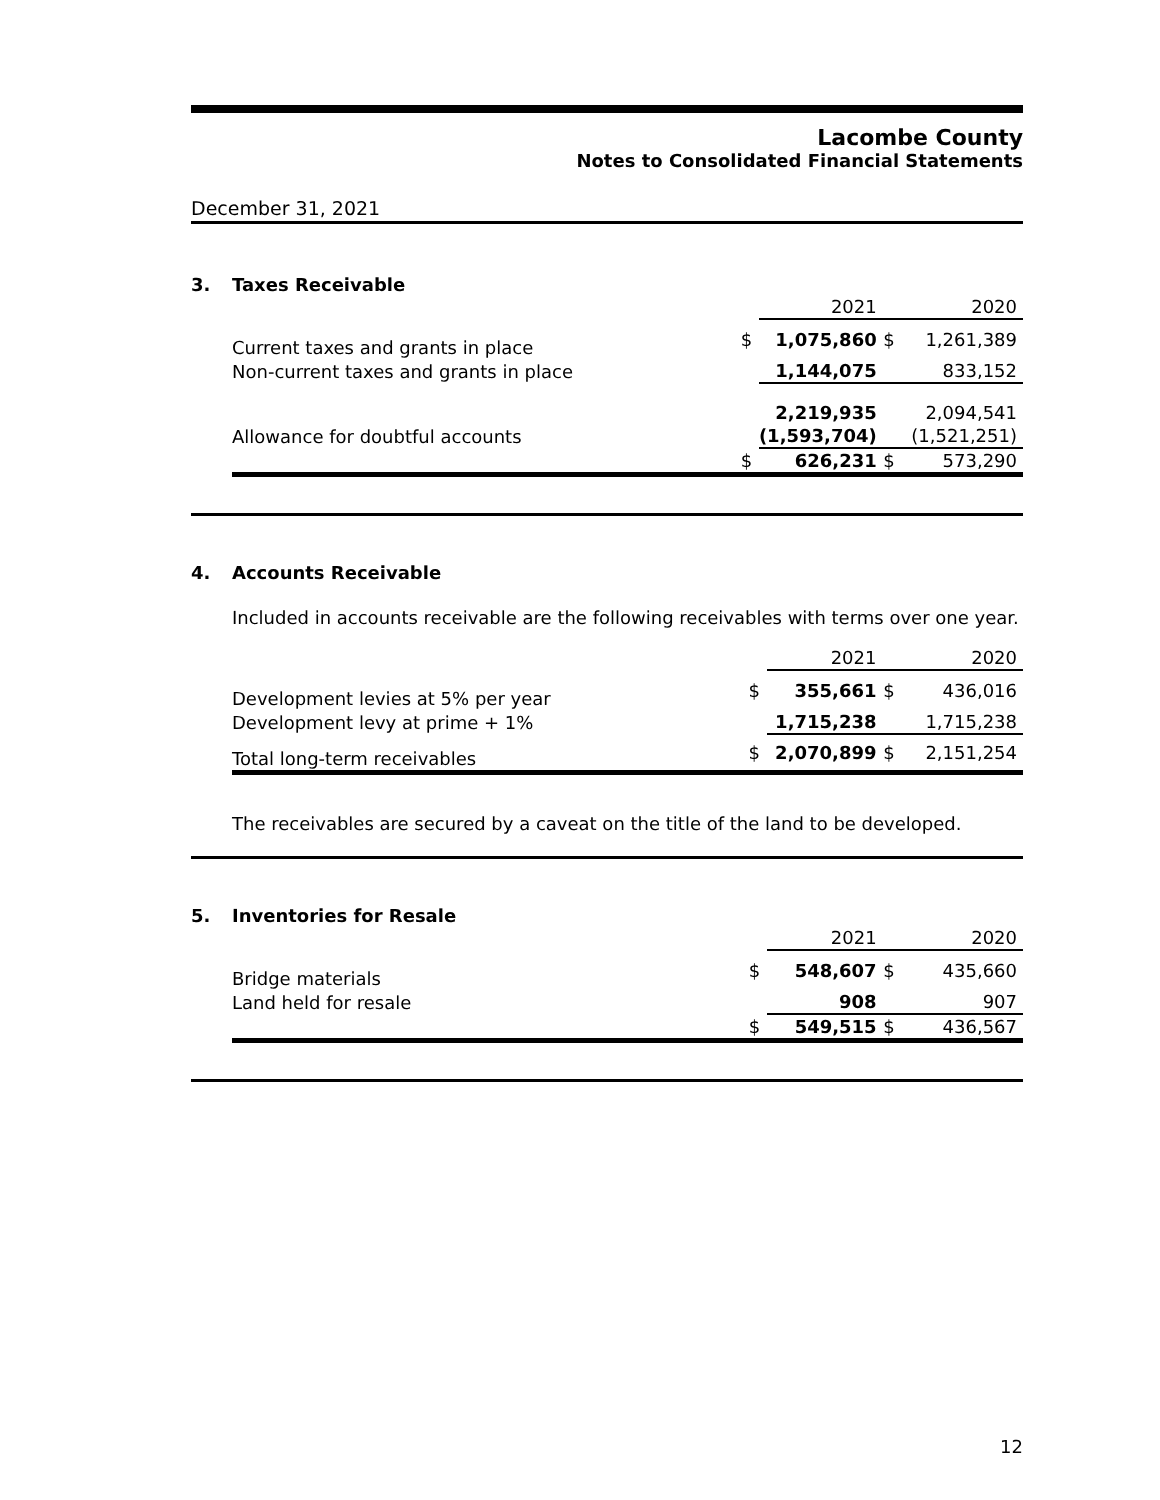Lacombe County
Notes to Consolidated Financial Statements
December 31, 2021
3. Taxes Receivable
| | | 2021 | | 2020 |
| --- | --- | --- | --- | --- |
| Current taxes and grants in place | $ | 1,075,860 | $ | 1,261,389 |
| Non-current taxes and grants in place | | 1,144,075 | | 833,152 |
| | | 2,219,935 | | 2,094,541 |
| Allowance for doubtful accounts | | (1,593,704) | | (1,521,251) |
| | $ | 626,231 | $ | 573,290 |
4. Accounts Receivable
Included in accounts receivable are the following receivables with terms over one year.
| | | 2021 | | 2020 |
| --- | --- | --- | --- | --- |
| Development levies at 5% per year | $ | 355,661 | $ | 436,016 |
| Development levy at prime + 1% | | 1,715,238 | | 1,715,238 |
| Total long-term receivables | $ | 2,070,899 | $ | 2,151,254 |
The receivables are secured by a caveat on the title of the land to be developed.
5. Inventories for Resale
| | | 2021 | | 2020 |
| --- | --- | --- | --- | --- |
| Bridge materials | $ | 548,607 | $ | 435,660 |
| Land held for resale | | 908 | | 907 |
| | $ | 549,515 | $ | 436,567 |
12